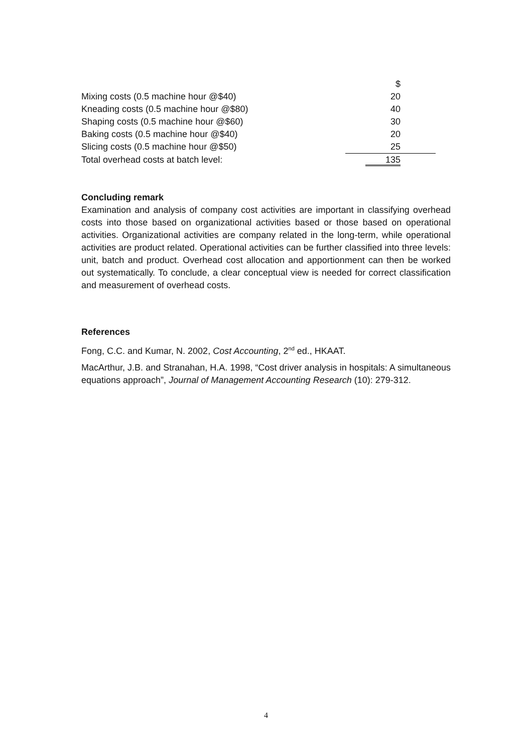| | $ | |
| Mixing costs (0.5 machine hour @$40) | 20 | |
| Kneading costs (0.5 machine hour @$80) | 40 | |
| Shaping costs (0.5 machine hour @$60) | 30 | |
| Baking costs (0.5 machine hour @$40) | 20 | |
| Slicing costs (0.5 machine hour @$50) | 25 | |
| Total overhead costs at batch level: | 135 | |
Concluding remark
Examination and analysis of company cost activities are important in classifying overhead costs into those based on organizational activities based or those based on operational activities. Organizational activities are company related in the long-term, while operational activities are product related. Operational activities can be further classified into three levels: unit, batch and product. Overhead cost allocation and apportionment can then be worked out systematically. To conclude, a clear conceptual view is needed for correct classification and measurement of overhead costs.
References
Fong, C.C. and Kumar, N. 2002, Cost Accounting, 2<sup>nd</sup> ed., HKAAT.
MacArthur, J.B. and Stranahan, H.A. 1998, “Cost driver analysis in hospitals: A simultaneous equations approach”, Journal of Management Accounting Research (10): 279-312.
4